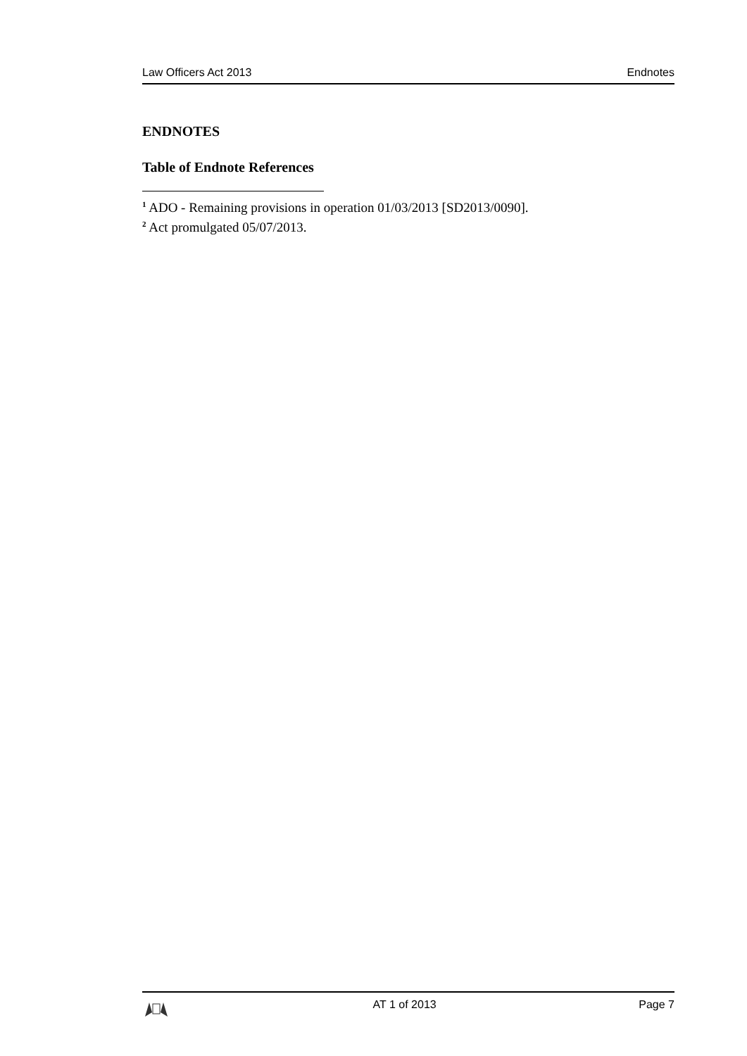Law Officers Act 2013 Endnotes
ENDNOTES
Table of Endnote References
<sup>1</sup> ADO - Remaining provisions in operation 01/03/2013 [SD2013/0090].
<sup>2</sup> Act promulgated 05/07/2013.
AT 1 of 2013 Page 7